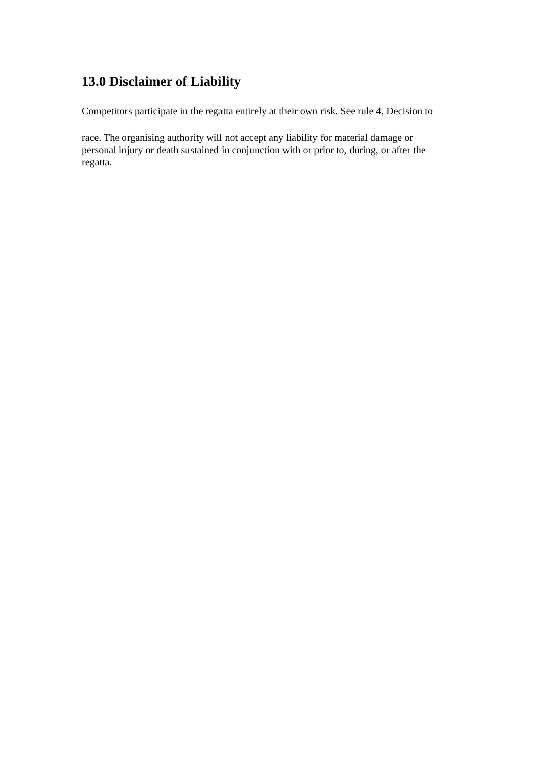13.0 Disclaimer of Liability
Competitors participate in the regatta entirely at their own risk. See rule 4, Decision to
race. The organising authority will not accept any liability for material damage or
personal injury or death sustained in conjunction with or prior to, during, or after the
regatta.